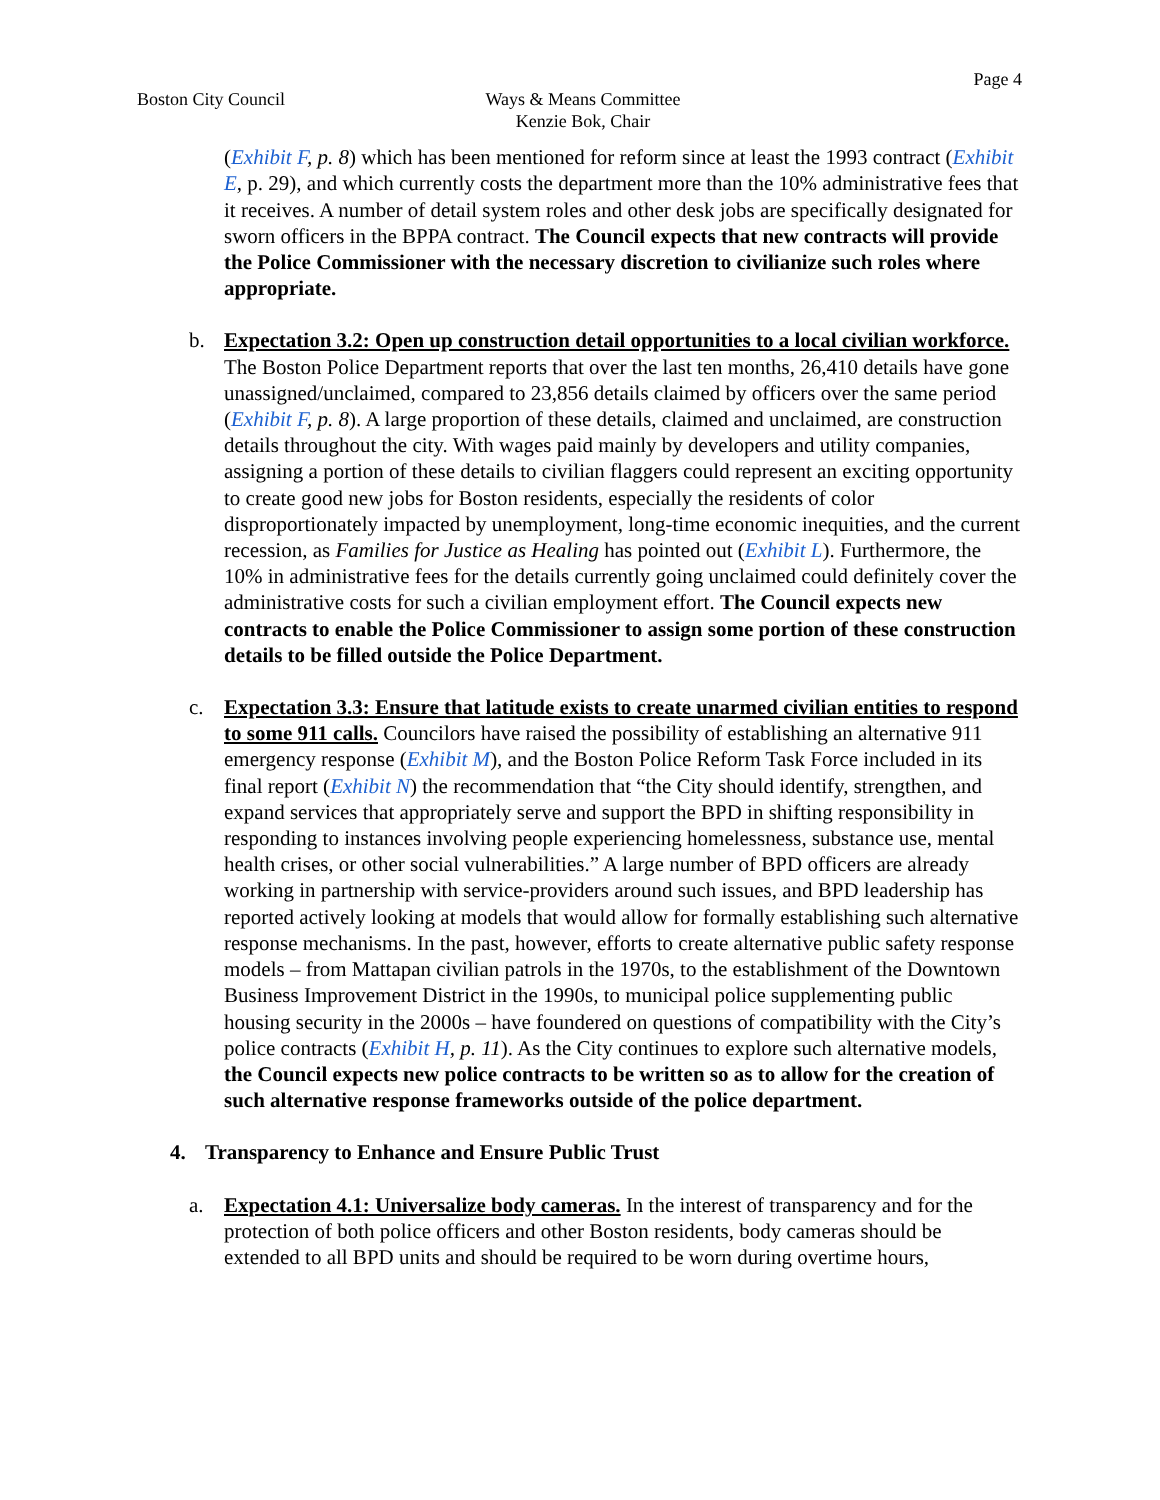Page 4
Boston City Council Ways & Means Committee
Kenzie Bok, Chair
(Exhibit F, p. 8) which has been mentioned for reform since at least the 1993 contract (Exhibit E, p. 29), and which currently costs the department more than the 10% administrative fees that it receives. A number of detail system roles and other desk jobs are specifically designated for sworn officers in the BPPA contract. The Council expects that new contracts will provide the Police Commissioner with the necessary discretion to civilianize such roles where appropriate.
b. Expectation 3.2: Open up construction detail opportunities to a local civilian workforce. The Boston Police Department reports that over the last ten months, 26,410 details have gone unassigned/unclaimed, compared to 23,856 details claimed by officers over the same period (Exhibit F, p. 8). A large proportion of these details, claimed and unclaimed, are construction details throughout the city. With wages paid mainly by developers and utility companies, assigning a portion of these details to civilian flaggers could represent an exciting opportunity to create good new jobs for Boston residents, especially the residents of color disproportionately impacted by unemployment, long-time economic inequities, and the current recession, as Families for Justice as Healing has pointed out (Exhibit L). Furthermore, the 10% in administrative fees for the details currently going unclaimed could definitely cover the administrative costs for such a civilian employment effort. The Council expects new contracts to enable the Police Commissioner to assign some portion of these construction details to be filled outside the Police Department.
c. Expectation 3.3: Ensure that latitude exists to create unarmed civilian entities to respond to some 911 calls. Councilors have raised the possibility of establishing an alternative 911 emergency response (Exhibit M), and the Boston Police Reform Task Force included in its final report (Exhibit N) the recommendation that “the City should identify, strengthen, and expand services that appropriately serve and support the BPD in shifting responsibility in responding to instances involving people experiencing homelessness, substance use, mental health crises, or other social vulnerabilities.” A large number of BPD officers are already working in partnership with service-providers around such issues, and BPD leadership has reported actively looking at models that would allow for formally establishing such alternative response mechanisms. In the past, however, efforts to create alternative public safety response models – from Mattapan civilian patrols in the 1970s, to the establishment of the Downtown Business Improvement District in the 1990s, to municipal police supplementing public housing security in the 2000s – have foundered on questions of compatibility with the City’s police contracts (Exhibit H, p. 11). As the City continues to explore such alternative models, the Council expects new police contracts to be written so as to allow for the creation of such alternative response frameworks outside of the police department.
4. Transparency to Enhance and Ensure Public Trust
a. Expectation 4.1: Universalize body cameras. In the interest of transparency and for the protection of both police officers and other Boston residents, body cameras should be extended to all BPD units and should be required to be worn during overtime hours,